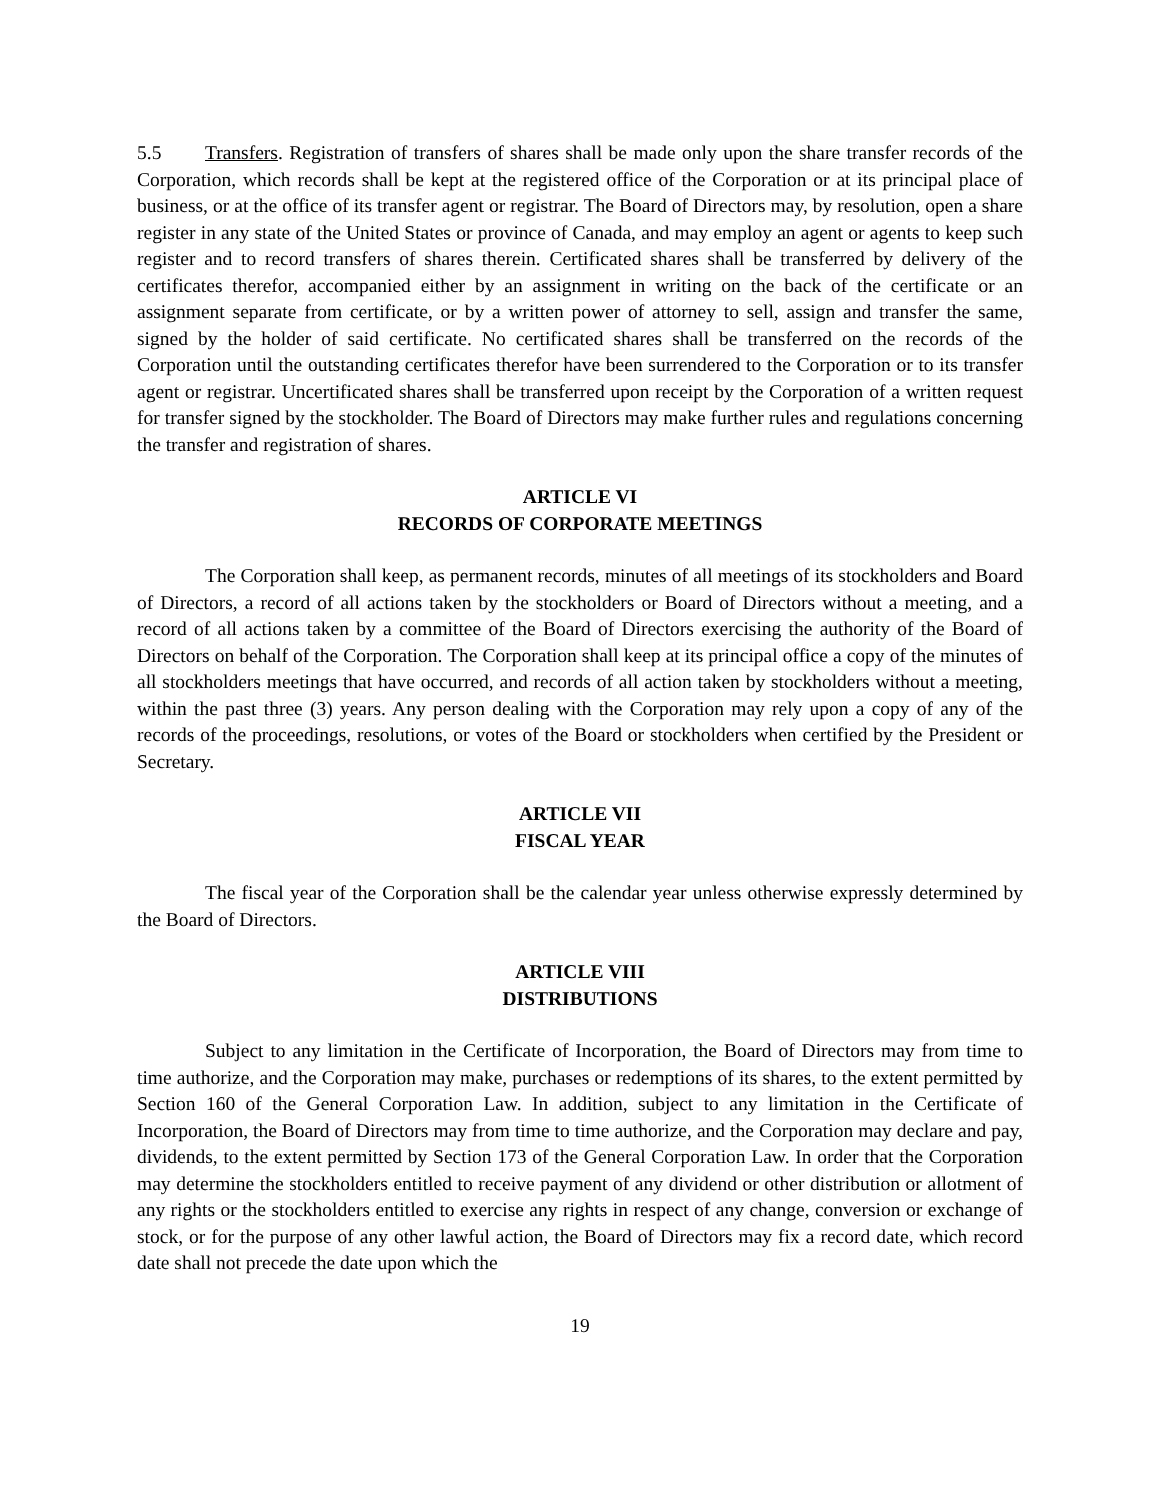5.5 Transfers. Registration of transfers of shares shall be made only upon the share transfer records of the Corporation, which records shall be kept at the registered office of the Corporation or at its principal place of business, or at the office of its transfer agent or registrar. The Board of Directors may, by resolution, open a share register in any state of the United States or province of Canada, and may employ an agent or agents to keep such register and to record transfers of shares therein. Certificated shares shall be transferred by delivery of the certificates therefor, accompanied either by an assignment in writing on the back of the certificate or an assignment separate from certificate, or by a written power of attorney to sell, assign and transfer the same, signed by the holder of said certificate. No certificated shares shall be transferred on the records of the Corporation until the outstanding certificates therefor have been surrendered to the Corporation or to its transfer agent or registrar. Uncertificated shares shall be transferred upon receipt by the Corporation of a written request for transfer signed by the stockholder. The Board of Directors may make further rules and regulations concerning the transfer and registration of shares.
ARTICLE VI
RECORDS OF CORPORATE MEETINGS
The Corporation shall keep, as permanent records, minutes of all meetings of its stockholders and Board of Directors, a record of all actions taken by the stockholders or Board of Directors without a meeting, and a record of all actions taken by a committee of the Board of Directors exercising the authority of the Board of Directors on behalf of the Corporation. The Corporation shall keep at its principal office a copy of the minutes of all stockholders meetings that have occurred, and records of all action taken by stockholders without a meeting, within the past three (3) years. Any person dealing with the Corporation may rely upon a copy of any of the records of the proceedings, resolutions, or votes of the Board or stockholders when certified by the President or Secretary.
ARTICLE VII
FISCAL YEAR
The fiscal year of the Corporation shall be the calendar year unless otherwise expressly determined by the Board of Directors.
ARTICLE VIII
DISTRIBUTIONS
Subject to any limitation in the Certificate of Incorporation, the Board of Directors may from time to time authorize, and the Corporation may make, purchases or redemptions of its shares, to the extent permitted by Section 160 of the General Corporation Law. In addition, subject to any limitation in the Certificate of Incorporation, the Board of Directors may from time to time authorize, and the Corporation may declare and pay, dividends, to the extent permitted by Section 173 of the General Corporation Law. In order that the Corporation may determine the stockholders entitled to receive payment of any dividend or other distribution or allotment of any rights or the stockholders entitled to exercise any rights in respect of any change, conversion or exchange of stock, or for the purpose of any other lawful action, the Board of Directors may fix a record date, which record date shall not precede the date upon which the
19